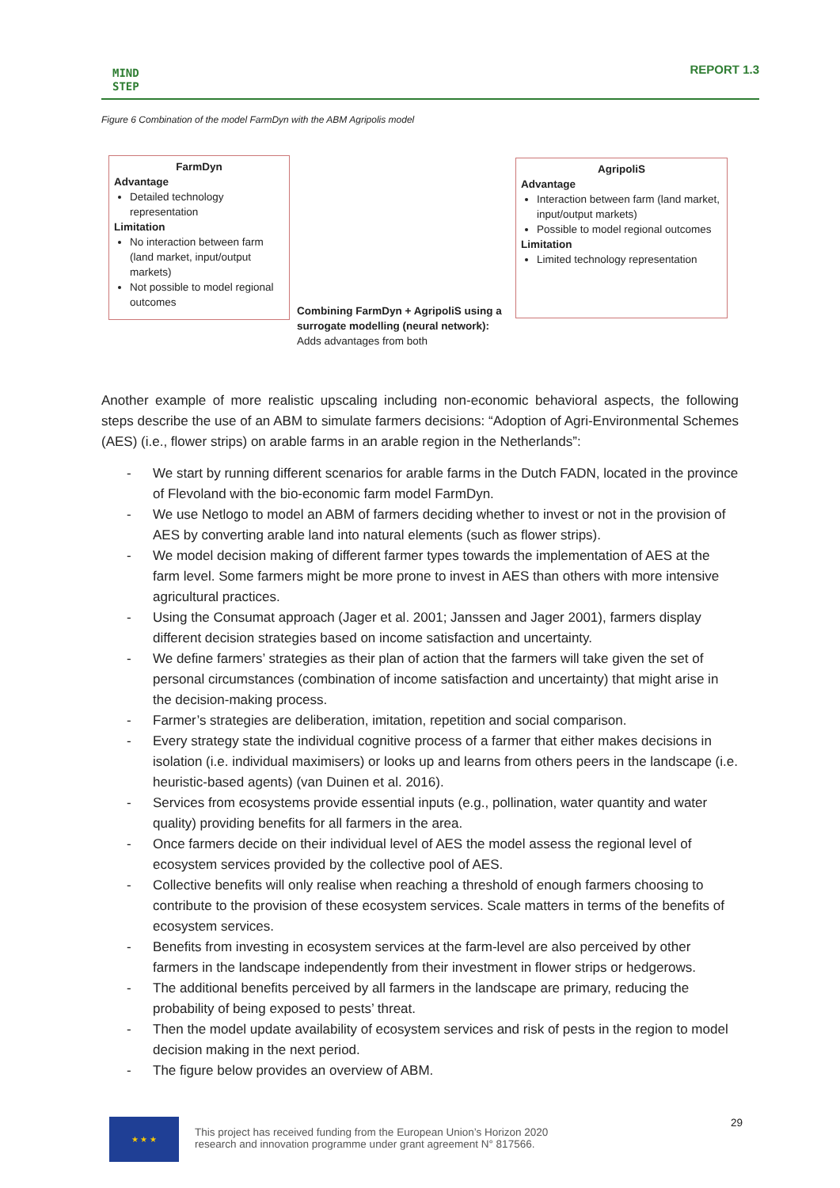MIND
STEP
REPORT 1.3
Figure 6 Combination of the model FarmDyn with the ABM Agripolis model
FarmDyn
Advantage
Detailed technology representation
Limitation
No interaction between farm (land market, input/output markets)
Not possible to model regional outcomes
Combining FarmDyn + AgripoliS using a surrogate modelling (neural network):
Adds advantages from both
AgripoliS
Advantage
Interaction between farm (land market, input/output markets)
Possible to model regional outcomes
Limitation
Limited technology representation
Another example of more realistic upscaling including non-economic behavioral aspects, the following steps describe the use of an ABM to simulate farmers decisions: “Adoption of Agri-Environmental Schemes (AES) (i.e., flower strips) on arable farms in an arable region in the Netherlands”:
- We start by running different scenarios for arable farms in the Dutch FADN, located in the province of Flevoland with the bio-economic farm model FarmDyn.
- We use Netlogo to model an ABM of farmers deciding whether to invest or not in the provision of AES by converting arable land into natural elements (such as flower strips).
- We model decision making of different farmer types towards the implementation of AES at the farm level. Some farmers might be more prone to invest in AES than others with more intensive agricultural practices.
- Using the Consumat approach (Jager et al. 2001; Janssen and Jager 2001), farmers display different decision strategies based on income satisfaction and uncertainty.
- We define farmers’ strategies as their plan of action that the farmers will take given the set of personal circumstances (combination of income satisfaction and uncertainty) that might arise in the decision-making process.
- Farmer’s strategies are deliberation, imitation, repetition and social comparison.
- Every strategy state the individual cognitive process of a farmer that either makes decisions in isolation (i.e. individual maximisers) or looks up and learns from others peers in the landscape (i.e. heuristic-based agents) (van Duinen et al. 2016).
- Services from ecosystems provide essential inputs (e.g., pollination, water quantity and water quality) providing benefits for all farmers in the area.
- Once farmers decide on their individual level of AES the model assess the regional level of ecosystem services provided by the collective pool of AES.
- Collective benefits will only realise when reaching a threshold of enough farmers choosing to contribute to the provision of these ecosystem services. Scale matters in terms of the benefits of ecosystem services.
- Benefits from investing in ecosystem services at the farm-level are also perceived by other farmers in the landscape independently from their investment in flower strips or hedgerows.
- The additional benefits perceived by all farmers in the landscape are primary, reducing the probability of being exposed to pests’ threat.
- Then the model update availability of ecosystem services and risk of pests in the region to model decision making in the next period.
- The figure below provides an overview of ABM.
★ ★ ★
This project has received funding from the European Union’s Horizon 2020
research and innovation programme under grant agreement N° 817566.
29